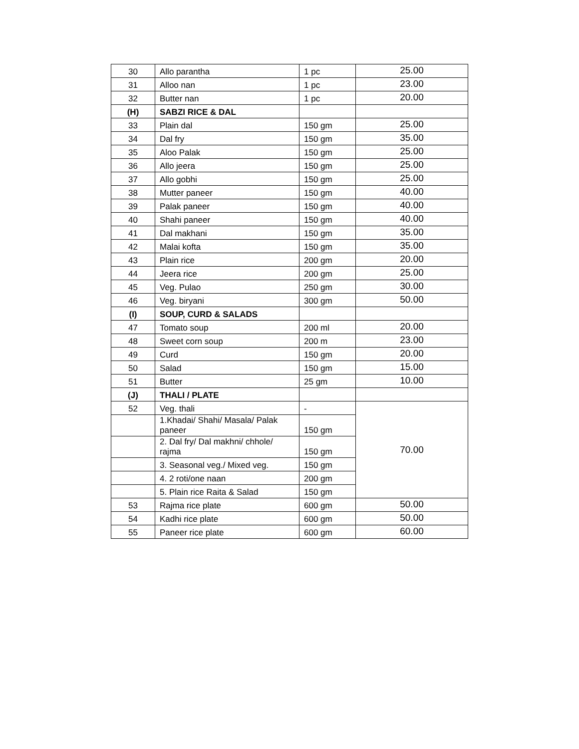| 30 | Allo parantha | 1 pc | 25.00 |
| 31 | Alloo nan | 1 pc | 23.00 |
| 32 | Butter nan | 1 pc | 20.00 |
| (H) | SABZI RICE & DAL | | |
| 33 | Plain dal | 150 gm | 25.00 |
| 34 | Dal fry | 150 gm | 35.00 |
| 35 | Aloo Palak | 150 gm | 25.00 |
| 36 | Allo jeera | 150 gm | 25.00 |
| 37 | Allo gobhi | 150 gm | 25.00 |
| 38 | Mutter paneer | 150 gm | 40.00 |
| 39 | Palak paneer | 150 gm | 40.00 |
| 40 | Shahi paneer | 150 gm | 40.00 |
| 41 | Dal makhani | 150 gm | 35.00 |
| 42 | Malai kofta | 150 gm | 35.00 |
| 43 | Plain rice | 200 gm | 20.00 |
| 44 | Jeera rice | 200 gm | 25.00 |
| 45 | Veg. Pulao | 250 gm | 30.00 |
| 46 | Veg. biryani | 300 gm | 50.00 |
| (I) | SOUP, CURD & SALADS | | |
| 47 | Tomato soup | 200 ml | 20.00 |
| 48 | Sweet corn soup | 200 m | 23.00 |
| 49 | Curd | 150 gm | 20.00 |
| 50 | Salad | 150 gm | 15.00 |
| 51 | Butter | 25 gm | 10.00 |
| (J) | THALI / PLATE | | |
| 52 | Veg. thali | - | 70.00 |
| | 1.Khadai/ Shahi/ Masala/ Palak paneer | 150 gm | |
| | 2. Dal fry/ Dal makhni/ chhole/ rajma | 150 gm | |
| | 3. Seasonal veg./ Mixed veg. | 150 gm | |
| | 4. 2 roti/one naan | 200 gm | |
| | 5. Plain rice Raita & Salad | 150 gm | |
| 53 | Rajma rice plate | 600 gm | 50.00 |
| 54 | Kadhi rice plate | 600 gm | 50.00 |
| 55 | Paneer rice plate | 600 gm | 60.00 |